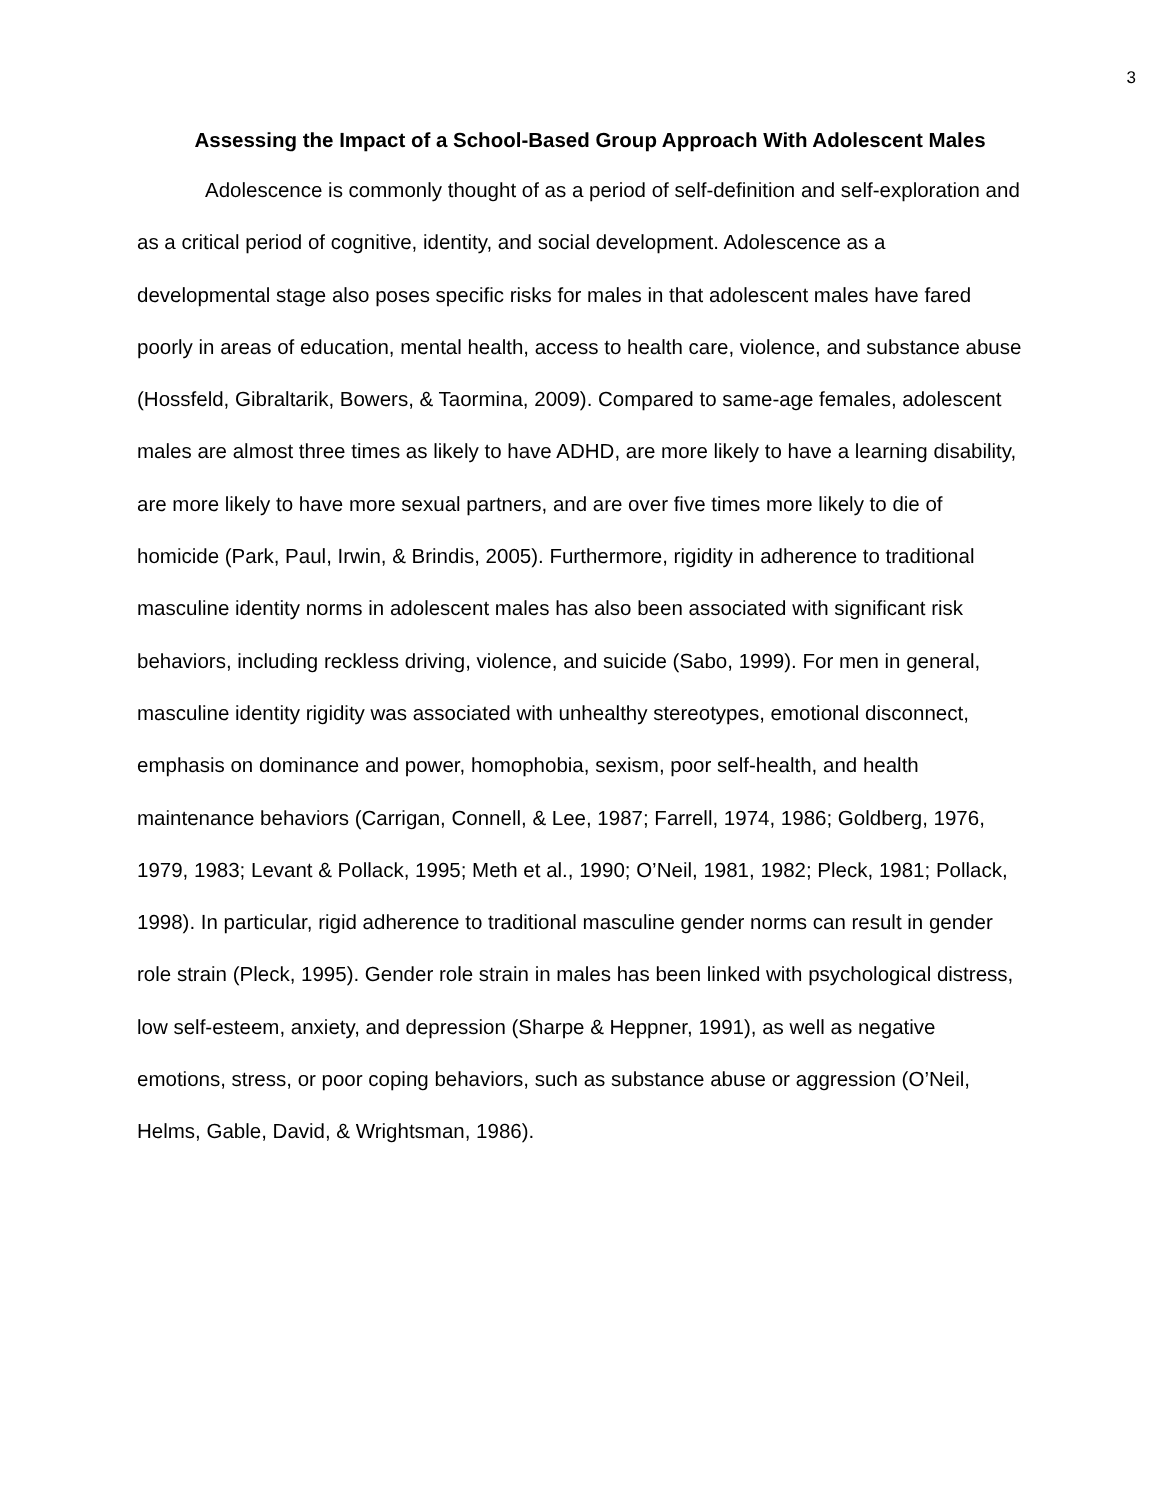3
Assessing the Impact of a School-Based Group Approach With Adolescent Males
Adolescence is commonly thought of as a period of self-definition and self-exploration and as a critical period of cognitive, identity, and social development. Adolescence as a developmental stage also poses specific risks for males in that adolescent males have fared poorly in areas of education, mental health, access to health care, violence, and substance abuse (Hossfeld, Gibraltarik, Bowers, & Taormina, 2009). Compared to same-age females, adolescent males are almost three times as likely to have ADHD, are more likely to have a learning disability, are more likely to have more sexual partners, and are over five times more likely to die of homicide (Park, Paul, Irwin, & Brindis, 2005). Furthermore, rigidity in adherence to traditional masculine identity norms in adolescent males has also been associated with significant risk behaviors, including reckless driving, violence, and suicide (Sabo, 1999). For men in general, masculine identity rigidity was associated with unhealthy stereotypes, emotional disconnect, emphasis on dominance and power, homophobia, sexism, poor self-health, and health maintenance behaviors (Carrigan, Connell, & Lee, 1987; Farrell, 1974, 1986; Goldberg, 1976, 1979, 1983; Levant & Pollack, 1995; Meth et al., 1990; O’Neil, 1981, 1982; Pleck, 1981; Pollack, 1998). In particular, rigid adherence to traditional masculine gender norms can result in gender role strain (Pleck, 1995). Gender role strain in males has been linked with psychological distress, low self-esteem, anxiety, and depression (Sharpe & Heppner, 1991), as well as negative emotions, stress, or poor coping behaviors, such as substance abuse or aggression (O’Neil, Helms, Gable, David, & Wrightsman, 1986).